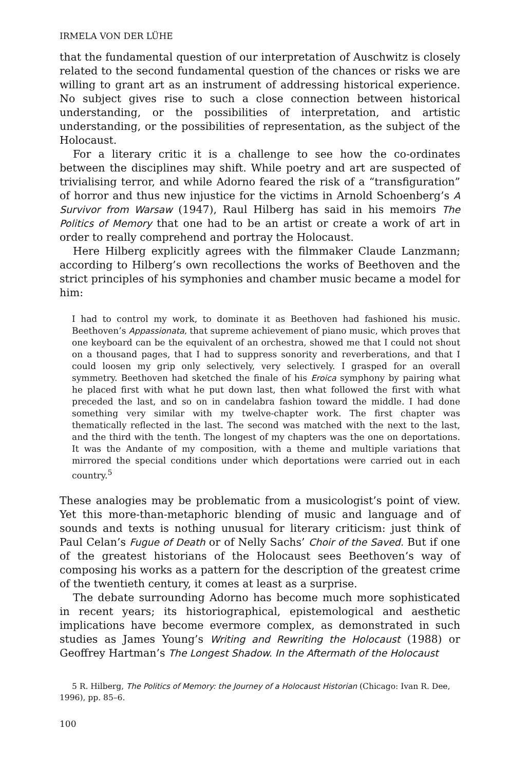IRMELA VON DER LÜHE
that the fundamental question of our interpretation of Auschwitz is closely related to the second fundamental question of the chances or risks we are willing to grant art as an instrument of addressing historical experience. No subject gives rise to such a close connection between historical understanding, or the possibilities of interpretation, and artistic understanding, or the possibilities of representation, as the subject of the Holocaust.
For a literary critic it is a challenge to see how the co-ordinates between the disciplines may shift. While poetry and art are suspected of trivialising terror, and while Adorno feared the risk of a “transfiguration” of horror and thus new injustice for the victims in Arnold Schoenberg’s A Survivor from Warsaw (1947), Raul Hilberg has said in his memoirs The Politics of Memory that one had to be an artist or create a work of art in order to really comprehend and portray the Holocaust.
Here Hilberg explicitly agrees with the filmmaker Claude Lanzmann; according to Hilberg’s own recollections the works of Beethoven and the strict principles of his symphonies and chamber music became a model for him:
I had to control my work, to dominate it as Beethoven had fashioned his music. Beethoven’s Appassionata, that supreme achievement of piano music, which proves that one keyboard can be the equivalent of an orchestra, showed me that I could not shout on a thousand pages, that I had to suppress sonority and reverberations, and that I could loosen my grip only selectively, very selectively. I grasped for an overall symmetry. Beethoven had sketched the finale of his Eroica symphony by pairing what he placed first with what he put down last, then what followed the first with what preceded the last, and so on in candelabra fashion toward the middle. I had done something very similar with my twelve-chapter work. The first chapter was thematically reflected in the last. The second was matched with the next to the last, and the third with the tenth. The longest of my chapters was the one on deportations. It was the Andante of my composition, with a theme and multiple variations that mirrored the special conditions under which deportations were carried out in each country.<sup>5</sup>
These analogies may be problematic from a musicologist’s point of view. Yet this more-than-metaphoric blending of music and language and of sounds and texts is nothing unusual for literary criticism: just think of Paul Celan’s Fugue of Death or of Nelly Sachs’ Choir of the Saved. But if one of the greatest historians of the Holocaust sees Beethoven’s way of composing his works as a pattern for the description of the greatest crime of the twentieth century, it comes at least as a surprise.
The debate surrounding Adorno has become much more sophisticated in recent years; its historiographical, epistemological and aesthetic implications have become evermore complex, as demonstrated in such studies as James Young’s Writing and Rewriting the Holocaust (1988) or Geoffrey Hartman’s The Longest Shadow. In the Aftermath of the Holocaust
5 R. Hilberg, The Politics of Memory: the Journey of a Holocaust Historian (Chicago: Ivan R. Dee, 1996), pp. 85–6.
100